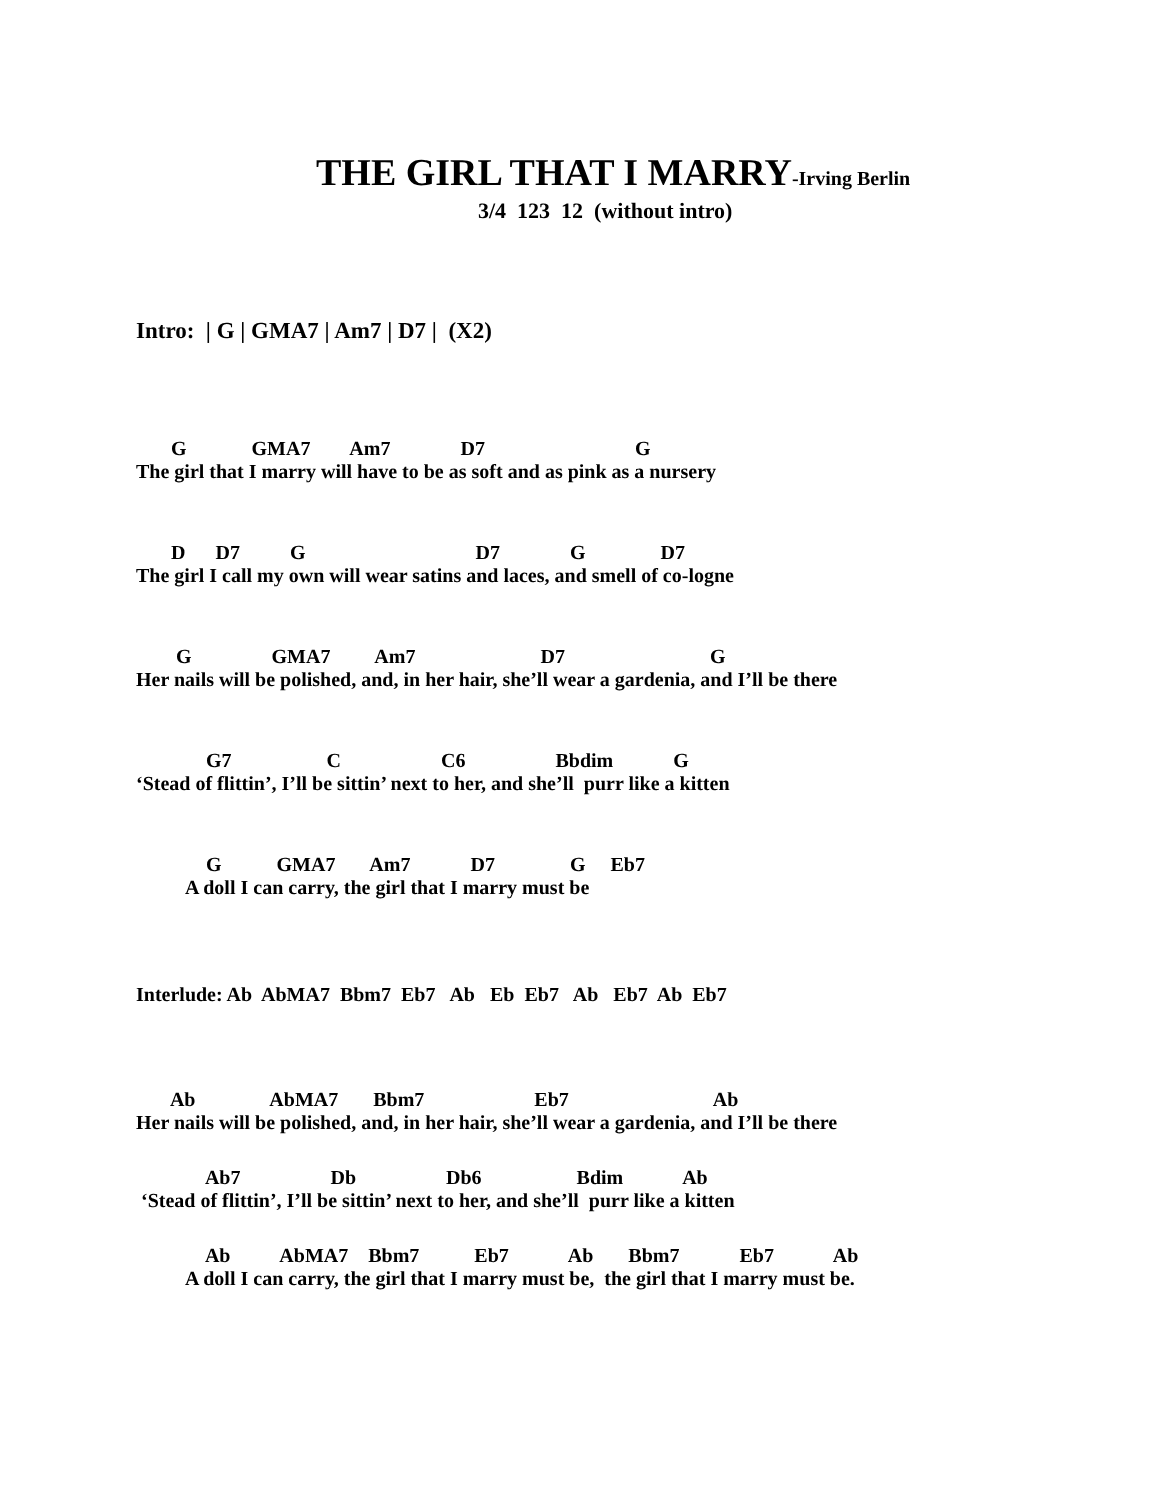THE GIRL THAT I MARRY-Irving Berlin
3/4 123 12 (without intro)
Intro: | G | GMA7 | Am7 | D7 | (X2)
G GMA7 Am7 D7 G The girl that I marry will have to be as soft and as pink as a nursery
D D7 G D7 G D7 The girl I call my own will wear satins and laces, and smell of co-logne
G GMA7 Am7 D7 G Her nails will be polished, and, in her hair, she’ll wear a gardenia, and I’ll be there
G7 C C6 Bbdim G ‘Stead of flittin’, I’ll be sittin’ next to her, and she’ll purr like a kitten
G GMA7 Am7 D7 G Eb7 A doll I can carry, the girl that I marry must be
Interlude: Ab AbMA7 Bbm7 Eb7 Ab Eb Eb7 Ab Eb7 Ab Eb7
Ab AbMA7 Bbm7 Eb7 Ab Her nails will be polished, and, in her hair, she’ll wear a gardenia, and I’ll be there
Ab7 Db Db6 Bdim Ab ‘Stead of flittin’, I’ll be sittin’ next to her, and she’ll purr like a kitten
Ab AbMA7 Bbm7 Eb7 Ab Bbm7 Eb7 Ab A doll I can carry, the girl that I marry must be, the girl that I marry must be.